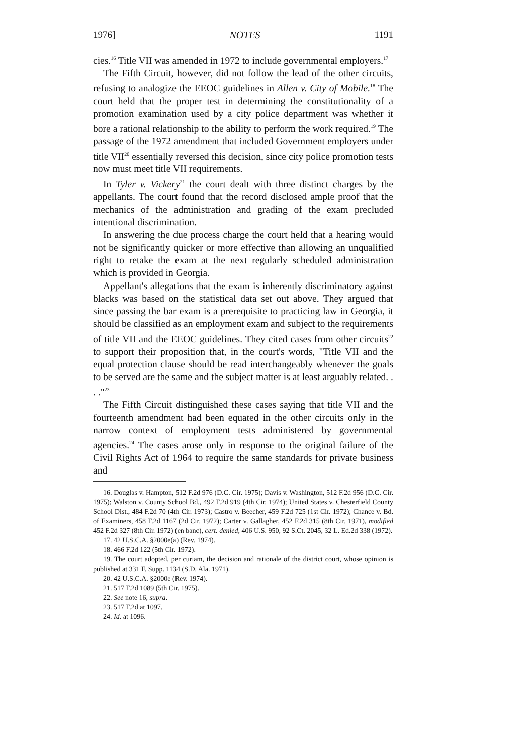1976] NOTES 1191
cies.<sup>16</sup> Title VII was amended in 1972 to include governmental employers.<sup>17</sup>
The Fifth Circuit, however, did not follow the lead of the other circuits, refusing to analogize the EEOC guidelines in Allen v. City of Mobile.<sup>18</sup> The court held that the proper test in determining the constitutionality of a promotion examination used by a city police department was whether it bore a rational relationship to the ability to perform the work required.<sup>19</sup> The passage of the 1972 amendment that included Government employers under title VII<sup>20</sup> essentially reversed this decision, since city police promotion tests now must meet title VII requirements.
In Tyler v. Vickery<sup>21</sup> the court dealt with three distinct charges by the appellants. The court found that the record disclosed ample proof that the mechanics of the administration and grading of the exam precluded intentional discrimination.
In answering the due process charge the court held that a hearing would not be significantly quicker or more effective than allowing an unqualified right to retake the exam at the next regularly scheduled administration which is provided in Georgia.
Appellant's allegations that the exam is inherently discriminatory against blacks was based on the statistical data set out above. They argued that since passing the bar exam is a prerequisite to practicing law in Georgia, it should be classified as an employment exam and subject to the requirements of title VII and the EEOC guidelines. They cited cases from other circuits<sup>22</sup> to support their proposition that, in the court's words, "Title VII and the equal protection clause should be read interchangeably whenever the goals to be served are the same and the subject matter is at least arguably related. . . ."<sup>23</sup>
The Fifth Circuit distinguished these cases saying that title VII and the fourteenth amendment had been equated in the other circuits only in the narrow context of employment tests administered by governmental agencies.<sup>24</sup> The cases arose only in response to the original failure of the Civil Rights Act of 1964 to require the same standards for private business and
16. Douglas v. Hampton, 512 F.2d 976 (D.C. Cir. 1975); Davis v. Washington, 512 F.2d 956 (D.C. Cir. 1975); Walston v. County School Bd., 492 F.2d 919 (4th Cir. 1974); United States v. Chesterfield County School Dist., 484 F.2d 70 (4th Cir. 1973); Castro v. Beecher, 459 F.2d 725 (1st Cir. 1972); Chance v. Bd. of Examiners, 458 F.2d 1167 (2d Cir. 1972); Carter v. Gallagher, 452 F.2d 315 (8th Cir. 1971), modified 452 F.2d 327 (8th Cir. 1972) (en banc), cert. denied, 406 U.S. 950, 92 S.Ct. 2045, 32 L. Ed.2d 338 (1972).
17. 42 U.S.C.A. §2000e(a) (Rev. 1974).
18. 466 F.2d 122 (5th Cir. 1972).
19. The court adopted, per curiam, the decision and rationale of the district court, whose opinion is published at 331 F. Supp. 1134 (S.D. Ala. 1971).
20. 42 U.S.C.A. §2000e (Rev. 1974).
21. 517 F.2d 1089 (5th Cir. 1975).
22. See note 16, supra.
23. 517 F.2d at 1097.
24. Id. at 1096.